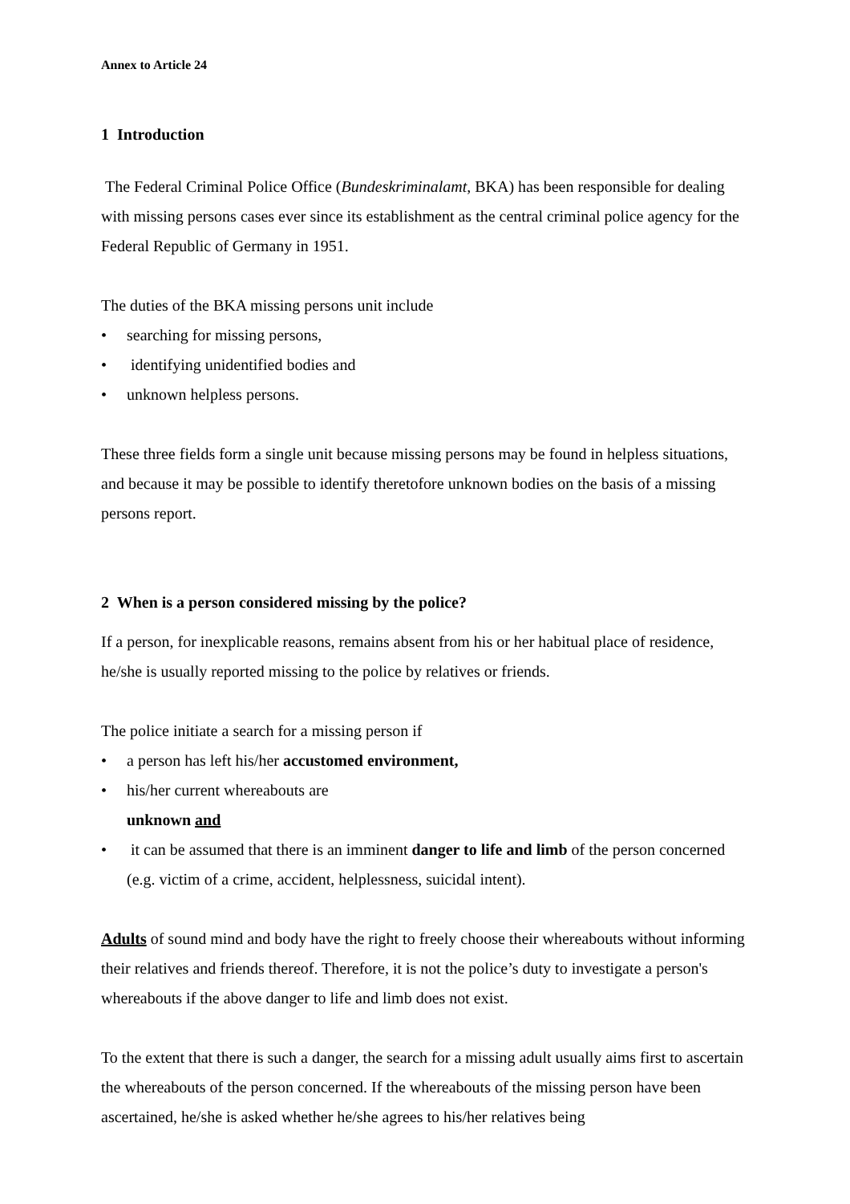Annex to Article 24
1 Introduction
The Federal Criminal Police Office (Bundeskriminalamt, BKA) has been responsible for dealing with missing persons cases ever since its establishment as the central criminal police agency for the Federal Republic of Germany in 1951.
The duties of the BKA missing persons unit include
• searching for missing persons,
• identifying unidentified bodies and
• unknown helpless persons.
These three fields form a single unit because missing persons may be found in helpless situations, and because it may be possible to identify theretofore unknown bodies on the basis of a missing persons report.
2 When is a person considered missing by the police?
If a person, for inexplicable reasons, remains absent from his or her habitual place of residence, he/she is usually reported missing to the police by relatives or friends.
The police initiate a search for a missing person if
• a person has left his/her accustomed environment,
• his/her current whereabouts are
unknown and
• it can be assumed that there is an imminent danger to life and limb of the person concerned (e.g. victim of a crime, accident, helplessness, suicidal intent).
Adults of sound mind and body have the right to freely choose their whereabouts without informing their relatives and friends thereof. Therefore, it is not the police’s duty to investigate a person's whereabouts if the above danger to life and limb does not exist.
To the extent that there is such a danger, the search for a missing adult usually aims first to ascertain the whereabouts of the person concerned. If the whereabouts of the missing person have been ascertained, he/she is asked whether he/she agrees to his/her relatives being